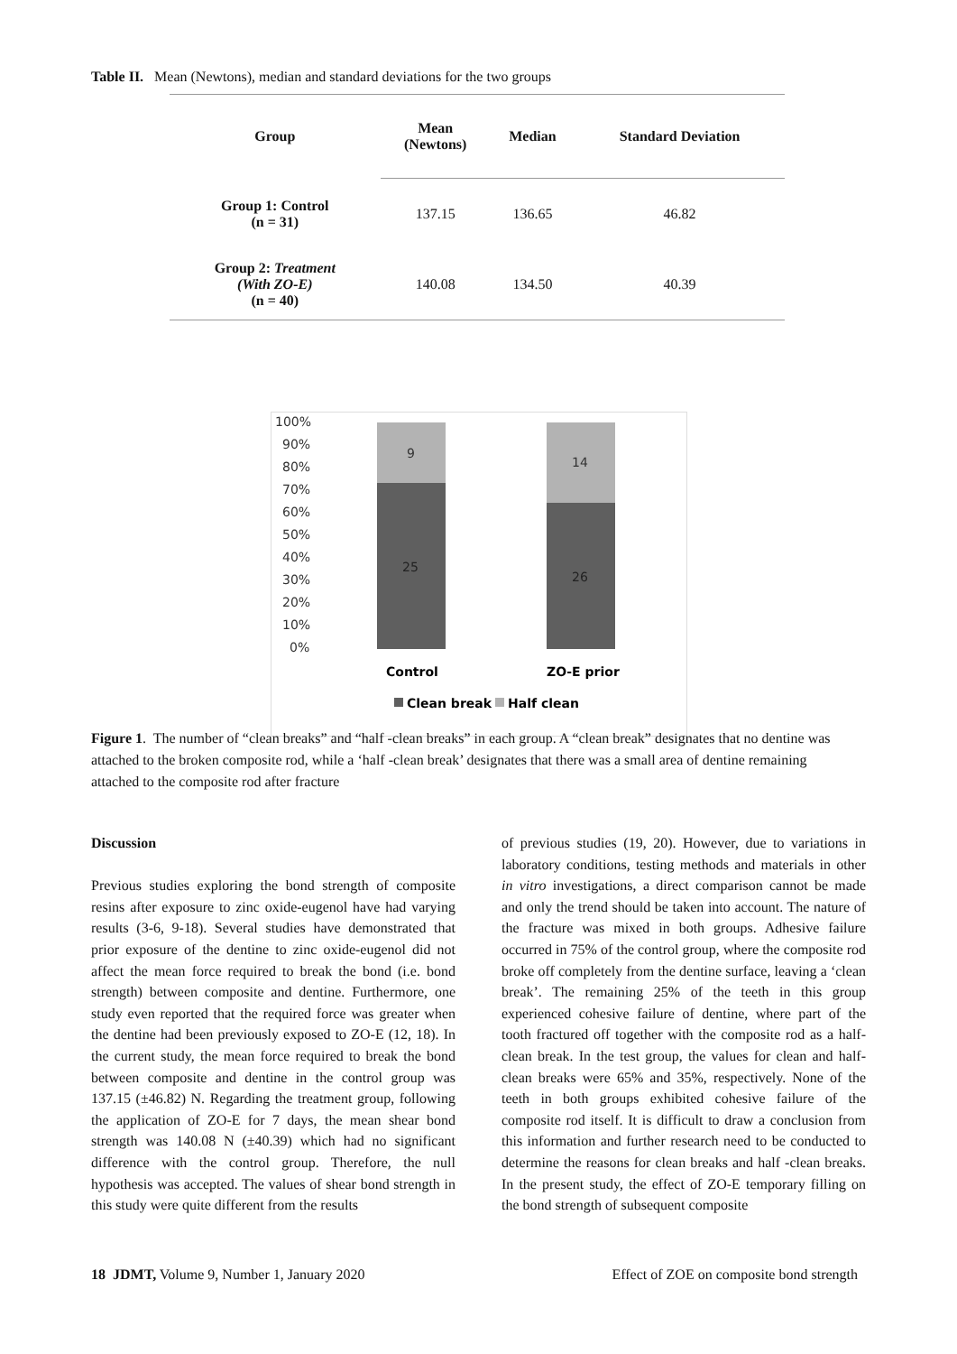Table II. Mean (Newtons), median and standard deviations for the two groups
| Group | Mean (Newtons) | Median | Standard Deviation |
| --- | --- | --- | --- |
| Group 1: Control (n = 31) | 137.15 | 136.65 | 46.82 |
| Group 2: Treatment (With ZO-E) (n = 40) | 140.08 | 134.50 | 40.39 |
100%
90%
80%
70%
60%
50%
40%
30%
20%
10%
0%
9
14
25
26
Control
ZO-E prior
Clean break
Half clean
Figure 1. The number of “clean breaks” and “half -clean breaks” in each group. A “clean break” designates that no dentine was attached to the broken composite rod, while a ‘half -clean break’ designates that there was a small area of dentine remaining attached to the composite rod after fracture
Discussion
Previous studies exploring the bond strength of composite resins after exposure to zinc oxide-eugenol have had varying results (3-6, 9-18). Several studies have demonstrated that prior exposure of the dentine to zinc oxide-eugenol did not affect the mean force required to break the bond (i.e. bond strength) between composite and dentine. Furthermore, one study even reported that the required force was greater when the dentine had been previously exposed to ZO-E (12, 18). In the current study, the mean force required to break the bond between composite and dentine in the control group was 137.15 (±46.82) N. Regarding the treatment group, following the application of ZO-E for 7 days, the mean shear bond strength was 140.08 N (±40.39) which had no significant difference with the control group. Therefore, the null hypothesis was accepted. The values of shear bond strength in this study were quite different from the results
of previous studies (19, 20). However, due to variations in laboratory conditions, testing methods and materials in other in vitro investigations, a direct comparison cannot be made and only the trend should be taken into account. The nature of the fracture was mixed in both groups. Adhesive failure occurred in 75% of the control group, where the composite rod broke off completely from the dentine surface, leaving a ‘clean break’. The remaining 25% of the teeth in this group experienced cohesive failure of dentine, where part of the tooth fractured off together with the composite rod as a half-clean break. In the test group, the values for clean and half-clean breaks were 65% and 35%, respectively. None of the teeth in both groups exhibited cohesive failure of the composite rod itself. It is difficult to draw a conclusion from this information and further research need to be conducted to determine the reasons for clean breaks and half -clean breaks. In the present study, the effect of ZO-E temporary filling on the bond strength of subsequent composite
18 JDMT, Volume 9, Number 1, January 2020 Effect of ZOE on composite bond strength